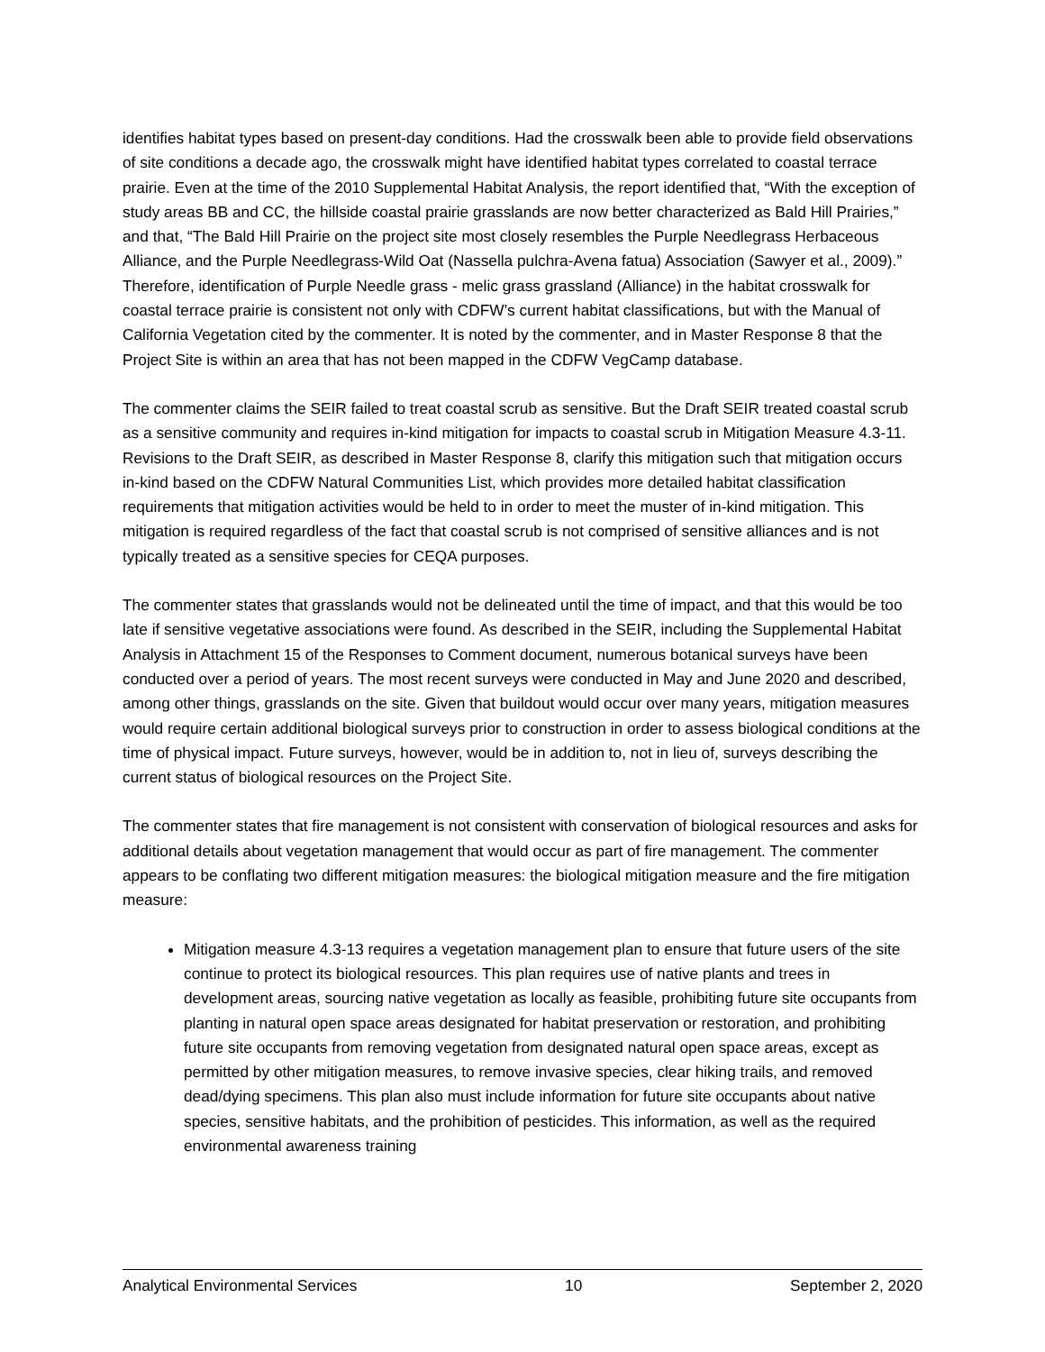identifies habitat types based on present-day conditions. Had the crosswalk been able to provide field observations of site conditions a decade ago, the crosswalk might have identified habitat types correlated to coastal terrace prairie. Even at the time of the 2010 Supplemental Habitat Analysis, the report identified that, “With the exception of study areas BB and CC, the hillside coastal prairie grasslands are now better characterized as Bald Hill Prairies,” and that, “The Bald Hill Prairie on the project site most closely resembles the Purple Needlegrass Herbaceous Alliance, and the Purple Needlegrass-Wild Oat (Nassella pulchra-Avena fatua) Association (Sawyer et al., 2009).” Therefore, identification of Purple Needle grass - melic grass grassland (Alliance) in the habitat crosswalk for coastal terrace prairie is consistent not only with CDFW’s current habitat classifications, but with the Manual of California Vegetation cited by the commenter. It is noted by the commenter, and in Master Response 8 that the Project Site is within an area that has not been mapped in the CDFW VegCamp database.
The commenter claims the SEIR failed to treat coastal scrub as sensitive. But the Draft SEIR treated coastal scrub as a sensitive community and requires in-kind mitigation for impacts to coastal scrub in Mitigation Measure 4.3-11. Revisions to the Draft SEIR, as described in Master Response 8, clarify this mitigation such that mitigation occurs in-kind based on the CDFW Natural Communities List, which provides more detailed habitat classification requirements that mitigation activities would be held to in order to meet the muster of in-kind mitigation. This mitigation is required regardless of the fact that coastal scrub is not comprised of sensitive alliances and is not typically treated as a sensitive species for CEQA purposes.
The commenter states that grasslands would not be delineated until the time of impact, and that this would be too late if sensitive vegetative associations were found. As described in the SEIR, including the Supplemental Habitat Analysis in Attachment 15 of the Responses to Comment document, numerous botanical surveys have been conducted over a period of years. The most recent surveys were conducted in May and June 2020 and described, among other things, grasslands on the site. Given that buildout would occur over many years, mitigation measures would require certain additional biological surveys prior to construction in order to assess biological conditions at the time of physical impact. Future surveys, however, would be in addition to, not in lieu of, surveys describing the current status of biological resources on the Project Site.
The commenter states that fire management is not consistent with conservation of biological resources and asks for additional details about vegetation management that would occur as part of fire management. The commenter appears to be conflating two different mitigation measures: the biological mitigation measure and the fire mitigation measure:
Mitigation measure 4.3-13 requires a vegetation management plan to ensure that future users of the site continue to protect its biological resources. This plan requires use of native plants and trees in development areas, sourcing native vegetation as locally as feasible, prohibiting future site occupants from planting in natural open space areas designated for habitat preservation or restoration, and prohibiting future site occupants from removing vegetation from designated natural open space areas, except as permitted by other mitigation measures, to remove invasive species, clear hiking trails, and removed dead/dying specimens. This plan also must include information for future site occupants about native species, sensitive habitats, and the prohibition of pesticides. This information, as well as the required environmental awareness training
Analytical Environmental Services 10 September 2, 2020